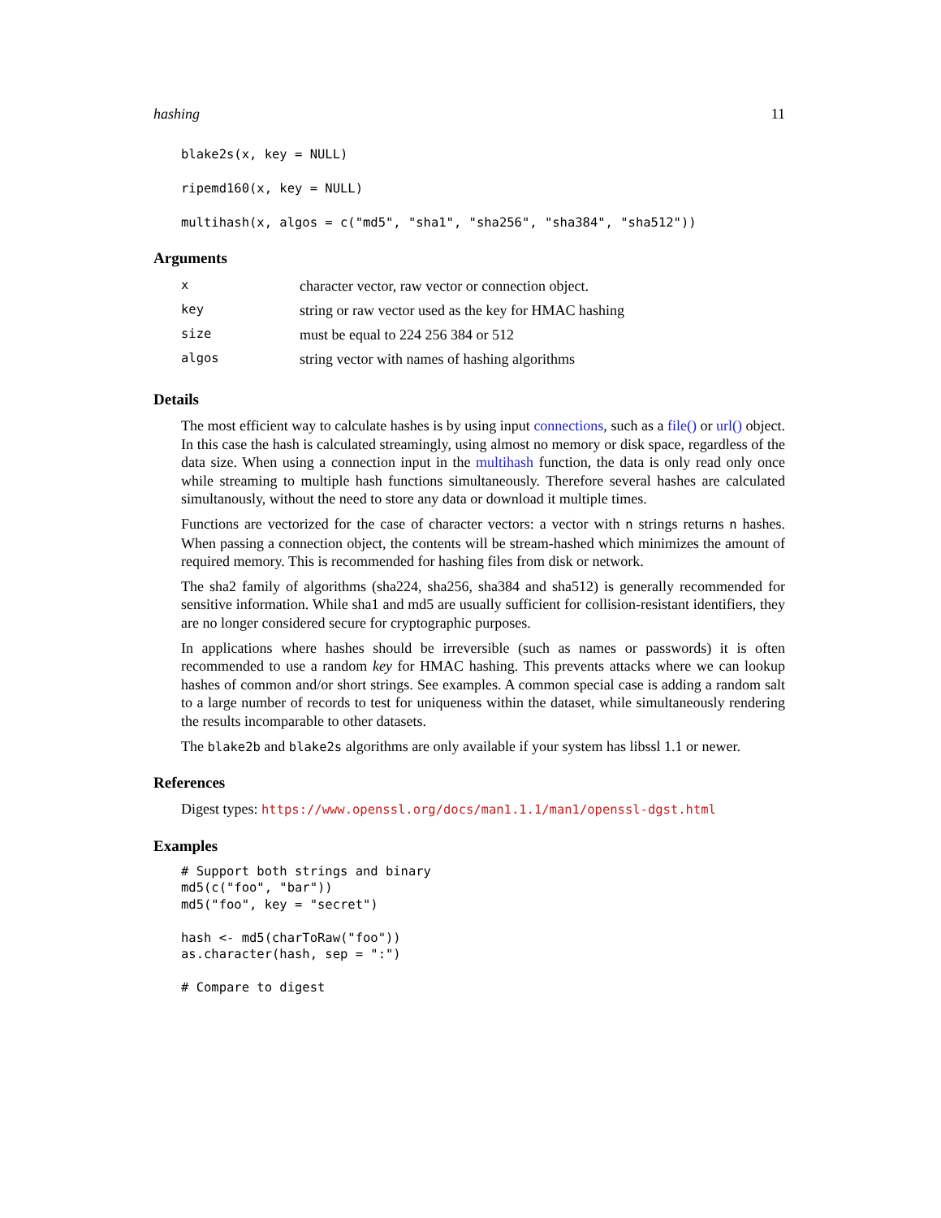hashing 11
blake2s(x, key = NULL)
ripemd160(x, key = NULL)
multihash(x, algos = c("md5", "sha1", "sha256", "sha384", "sha512"))
Arguments
| x | character vector, raw vector or connection object. |
| key | string or raw vector used as the key for HMAC hashing |
| size | must be equal to 224 256 384 or 512 |
| algos | string vector with names of hashing algorithms |
Details
The most efficient way to calculate hashes is by using input connections, such as a file() or url() object. In this case the hash is calculated streamingly, using almost no memory or disk space, regardless of the data size. When using a connection input in the multihash function, the data is only read only once while streaming to multiple hash functions simultaneously. Therefore several hashes are calculated simultanously, without the need to store any data or download it multiple times.
Functions are vectorized for the case of character vectors: a vector with n strings returns n hashes. When passing a connection object, the contents will be stream-hashed which minimizes the amount of required memory. This is recommended for hashing files from disk or network.
The sha2 family of algorithms (sha224, sha256, sha384 and sha512) is generally recommended for sensitive information. While sha1 and md5 are usually sufficient for collision-resistant identifiers, they are no longer considered secure for cryptographic purposes.
In applications where hashes should be irreversible (such as names or passwords) it is often recommended to use a random key for HMAC hashing. This prevents attacks where we can lookup hashes of common and/or short strings. See examples. A common special case is adding a random salt to a large number of records to test for uniqueness within the dataset, while simultaneously rendering the results incomparable to other datasets.
The blake2b and blake2s algorithms are only available if your system has libssl 1.1 or newer.
References
Digest types: https://www.openssl.org/docs/man1.1.1/man1/openssl-dgst.html
Examples
# Support both strings and binary
md5(c("foo", "bar"))
md5("foo", key = "secret")

hash <- md5(charToRaw("foo"))
as.character(hash, sep = ":")

# Compare to digest